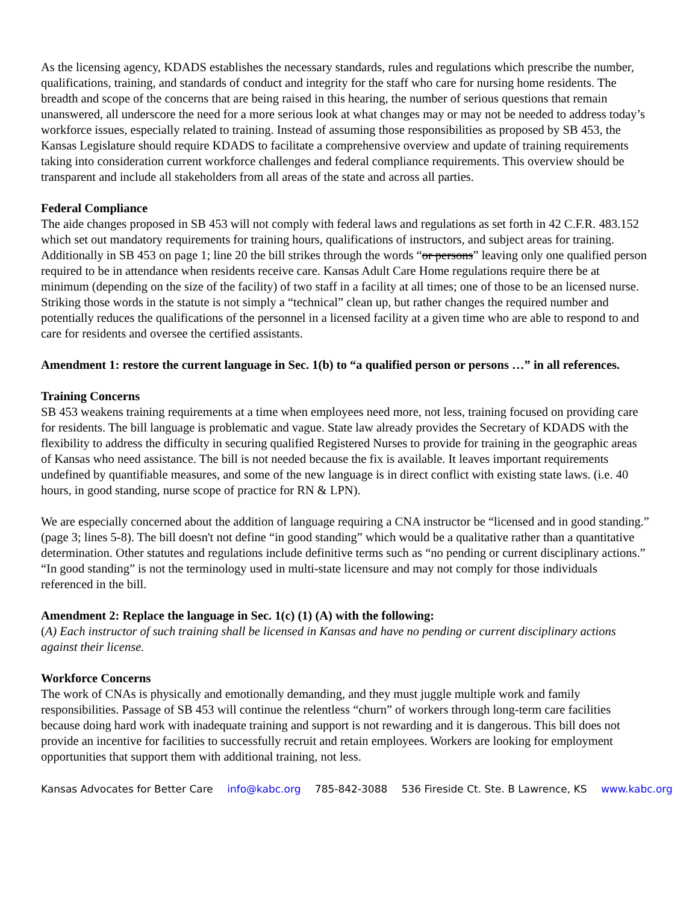As the licensing agency, KDADS establishes the necessary standards, rules and regulations which prescribe the number, qualifications, training, and standards of conduct and integrity for the staff who care for nursing home residents. The breadth and scope of the concerns that are being raised in this hearing, the number of serious questions that remain unanswered, all underscore the need for a more serious look at what changes may or may not be needed to address today’s workforce issues, especially related to training. Instead of assuming those responsibilities as proposed by SB 453, the Kansas Legislature should require KDADS to facilitate a comprehensive overview and update of training requirements taking into consideration current workforce challenges and federal compliance requirements. This overview should be transparent and include all stakeholders from all areas of the state and across all parties.
Federal Compliance
The aide changes proposed in SB 453 will not comply with federal laws and regulations as set forth in 42 C.F.R. 483.152 which set out mandatory requirements for training hours, qualifications of instructors, and subject areas for training. Additionally in SB 453 on page 1; line 20 the bill strikes through the words “or persons” leaving only one qualified person required to be in attendance when residents receive care. Kansas Adult Care Home regulations require there be at minimum (depending on the size of the facility) of two staff in a facility at all times; one of those to be an licensed nurse. Striking those words in the statute is not simply a “technical” clean up, but rather changes the required number and potentially reduces the qualifications of the personnel in a licensed facility at a given time who are able to respond to and care for residents and oversee the certified assistants.
Amendment 1: restore the current language in Sec. 1(b) to “a qualified person or persons …” in all references.
Training Concerns
SB 453 weakens training requirements at a time when employees need more, not less, training focused on providing care for residents. The bill language is problematic and vague. State law already provides the Secretary of KDADS with the flexibility to address the difficulty in securing qualified Registered Nurses to provide for training in the geographic areas of Kansas who need assistance. The bill is not needed because the fix is available. It leaves important requirements undefined by quantifiable measures, and some of the new language is in direct conflict with existing state laws. (i.e. 40 hours, in good standing, nurse scope of practice for RN & LPN).
We are especially concerned about the addition of language requiring a CNA instructor be “licensed and in good standing.” (page 3; lines 5-8). The bill doesn't not define “in good standing” which would be a qualitative rather than a quantitative determination. Other statutes and regulations include definitive terms such as “no pending or current disciplinary actions.” “In good standing” is not the terminology used in multi-state licensure and may not comply for those individuals referenced in the bill.
Amendment 2: Replace the language in Sec. 1(c) (1) (A) with the following:
(A) Each instructor of such training shall be licensed in Kansas and have no pending or current disciplinary actions against their license.
Workforce Concerns
The work of CNAs is physically and emotionally demanding, and they must juggle multiple work and family responsibilities. Passage of SB 453 will continue the relentless “churn” of workers through long-term care facilities because doing hard work with inadequate training and support is not rewarding and it is dangerous. This bill does not provide an incentive for facilities to successfully recruit and retain employees. Workers are looking for employment opportunities that support them with additional training, not less.
Kansas Advocates for Better Care info@kabc.org 785-842-3088 536 Fireside Ct. Ste. B Lawrence, KS www.kabc.org